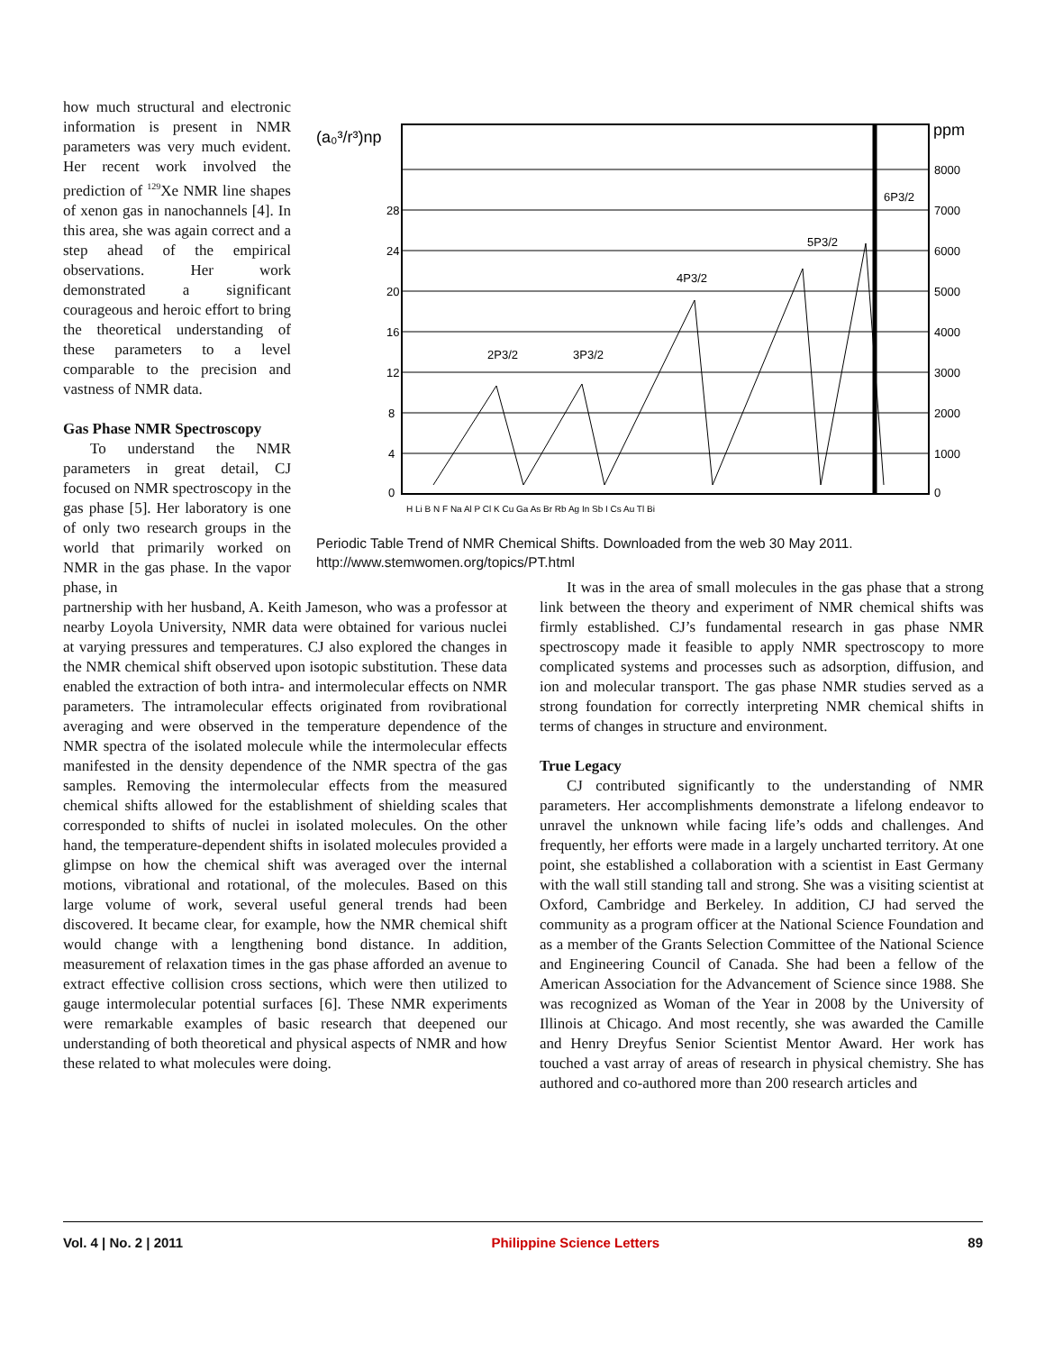how much structural and electronic information is present in NMR parameters was very much evident. Her recent work involved the prediction of <sup>129</sup>Xe NMR line shapes of xenon gas in nanochannels [4]. In this area, she was again correct and a step ahead of the empirical observations. Her work demonstrated a significant courageous and heroic effort to bring the theoretical understanding of these parameters to a level comparable to the precision and vastness of NMR data.
Gas Phase NMR Spectroscopy
To understand the NMR parameters in great detail, CJ focused on NMR spectroscopy in the gas phase [5]. Her laboratory is one of only two research groups in the world that primarily worked on NMR in the gas phase. In the vapor phase, in
(a₀³/r³)np
ppm
28
24
20
16
12
8
4
0
8000
7000
6000
5000
4000
3000
2000
1000
0
2P3/2
3P3/2
4P3/2
5P3/2
6P3/2
H Li B N F Na Al P Cl K Cu Ga As Br Rb Ag In Sb I Cs Au Tl Bi
Periodic Table Trend of NMR Chemical Shifts. Downloaded from the web 30 May 2011. http://www.stemwomen.org/topics/PT.html
partnership with her husband, A. Keith Jameson, who was a professor at nearby Loyola University, NMR data were obtained for various nuclei at varying pressures and temperatures. CJ also explored the changes in the NMR chemical shift observed upon isotopic substitution. These data enabled the extraction of both intra- and intermolecular effects on NMR parameters. The intramolecular effects originated from rovibrational averaging and were observed in the temperature dependence of the NMR spectra of the isolated molecule while the intermolecular effects manifested in the density dependence of the NMR spectra of the gas samples. Removing the intermolecular effects from the measured chemical shifts allowed for the establishment of shielding scales that corresponded to shifts of nuclei in isolated molecules. On the other hand, the temperature-dependent shifts in isolated molecules provided a glimpse on how the chemical shift was averaged over the internal motions, vibrational and rotational, of the molecules. Based on this large volume of work, several useful general trends had been discovered. It became clear, for example, how the NMR chemical shift would change with a lengthening bond distance. In addition, measurement of relaxation times in the gas phase afforded an avenue to extract effective collision cross sections, which were then utilized to gauge intermolecular potential surfaces [6]. These NMR experiments were remarkable examples of basic research that deepened our understanding of both theoretical and physical aspects of NMR and how these related to what molecules were doing.
It was in the area of small molecules in the gas phase that a strong link between the theory and experiment of NMR chemical shifts was firmly established. CJ’s fundamental research in gas phase NMR spectroscopy made it feasible to apply NMR spectroscopy to more complicated systems and processes such as adsorption, diffusion, and ion and molecular transport. The gas phase NMR studies served as a strong foundation for correctly interpreting NMR chemical shifts in terms of changes in structure and environment.
True Legacy
CJ contributed significantly to the understanding of NMR parameters. Her accomplishments demonstrate a lifelong endeavor to unravel the unknown while facing life’s odds and challenges. And frequently, her efforts were made in a largely uncharted territory. At one point, she established a collaboration with a scientist in East Germany with the wall still standing tall and strong. She was a visiting scientist at Oxford, Cambridge and Berkeley. In addition, CJ had served the community as a program officer at the National Science Foundation and as a member of the Grants Selection Committee of the National Science and Engineering Council of Canada. She had been a fellow of the American Association for the Advancement of Science since 1988. She was recognized as Woman of the Year in 2008 by the University of Illinois at Chicago. And most recently, she was awarded the Camille and Henry Dreyfus Senior Scientist Mentor Award. Her work has touched a vast array of areas of research in physical chemistry. She has authored and co-authored more than 200 research articles and
Vol. 4 | No. 2 | 2011 Philippine Science Letters 89